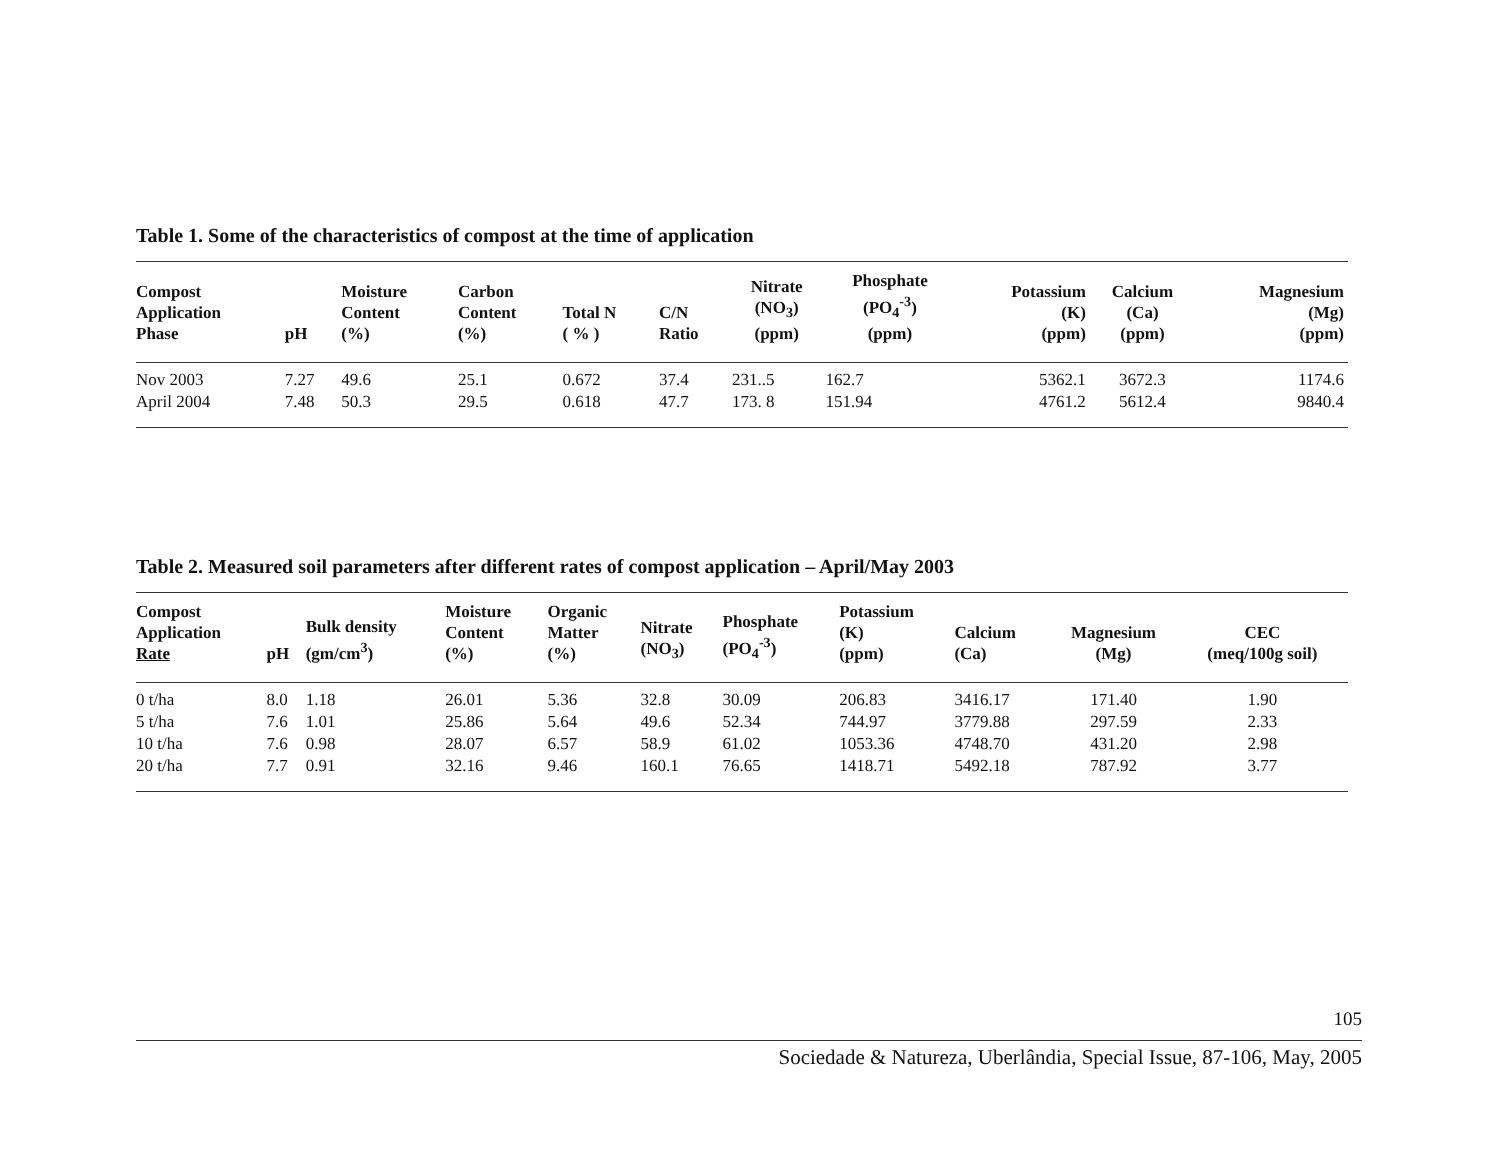Table 1. Some of the characteristics of compost at the time of application
| Compost Application Phase | pH | Moisture Content (%) | Carbon Content (%) | Total N ( % ) | C/N Ratio | Nitrate (NO<sub>3</sub>) (ppm) | Phosphate (PO<sub>4</sub><sup>-3</sup>) (ppm) | Potassium (K) (ppm) | Calcium (Ca) (ppm) | Magnesium (Mg) (ppm) |
| --- | --- | --- | --- | --- | --- | --- | --- | --- | --- | --- |
| Nov 2003 | 7.27 | 49.6 | 25.1 | 0.672 | 37.4 | 231..5 | 162.7 | 5362.1 | 3672.3 | 1174.6 |
| April 2004 | 7.48 | 50.3 | 29.5 | 0.618 | 47.7 | 173. 8 | 151.94 | 4761.2 | 5612.4 | 9840.4 |
Table 2. Measured soil parameters after different rates of compost application – April/May 2003
| Compost Application Rate | pH | Bulk density (gm/cm<sup>3</sup>) | Moisture Content (%) | Organic Matter (%) | Nitrate (NO<sub>3</sub>) | Phosphate (PO<sub>4</sub><sup>-3</sup>) | Potassium (K) (ppm) | Calcium (Ca) | Magnesium (Mg) | CEC (meq/100g soil) |
| --- | --- | --- | --- | --- | --- | --- | --- | --- | --- | --- |
| 0 t/ha | 8.0 | 1.18 | 26.01 | 5.36 | 32.8 | 30.09 | 206.83 | 3416.17 | 171.40 | 1.90 |
| 5 t/ha | 7.6 | 1.01 | 25.86 | 5.64 | 49.6 | 52.34 | 744.97 | 3779.88 | 297.59 | 2.33 |
| 10 t/ha | 7.6 | 0.98 | 28.07 | 6.57 | 58.9 | 61.02 | 1053.36 | 4748.70 | 431.20 | 2.98 |
| 20 t/ha | 7.7 | 0.91 | 32.16 | 9.46 | 160.1 | 76.65 | 1418.71 | 5492.18 | 787.92 | 3.77 |
105
Sociedade & Natureza, Uberlândia, Special Issue, 87-106, May, 2005